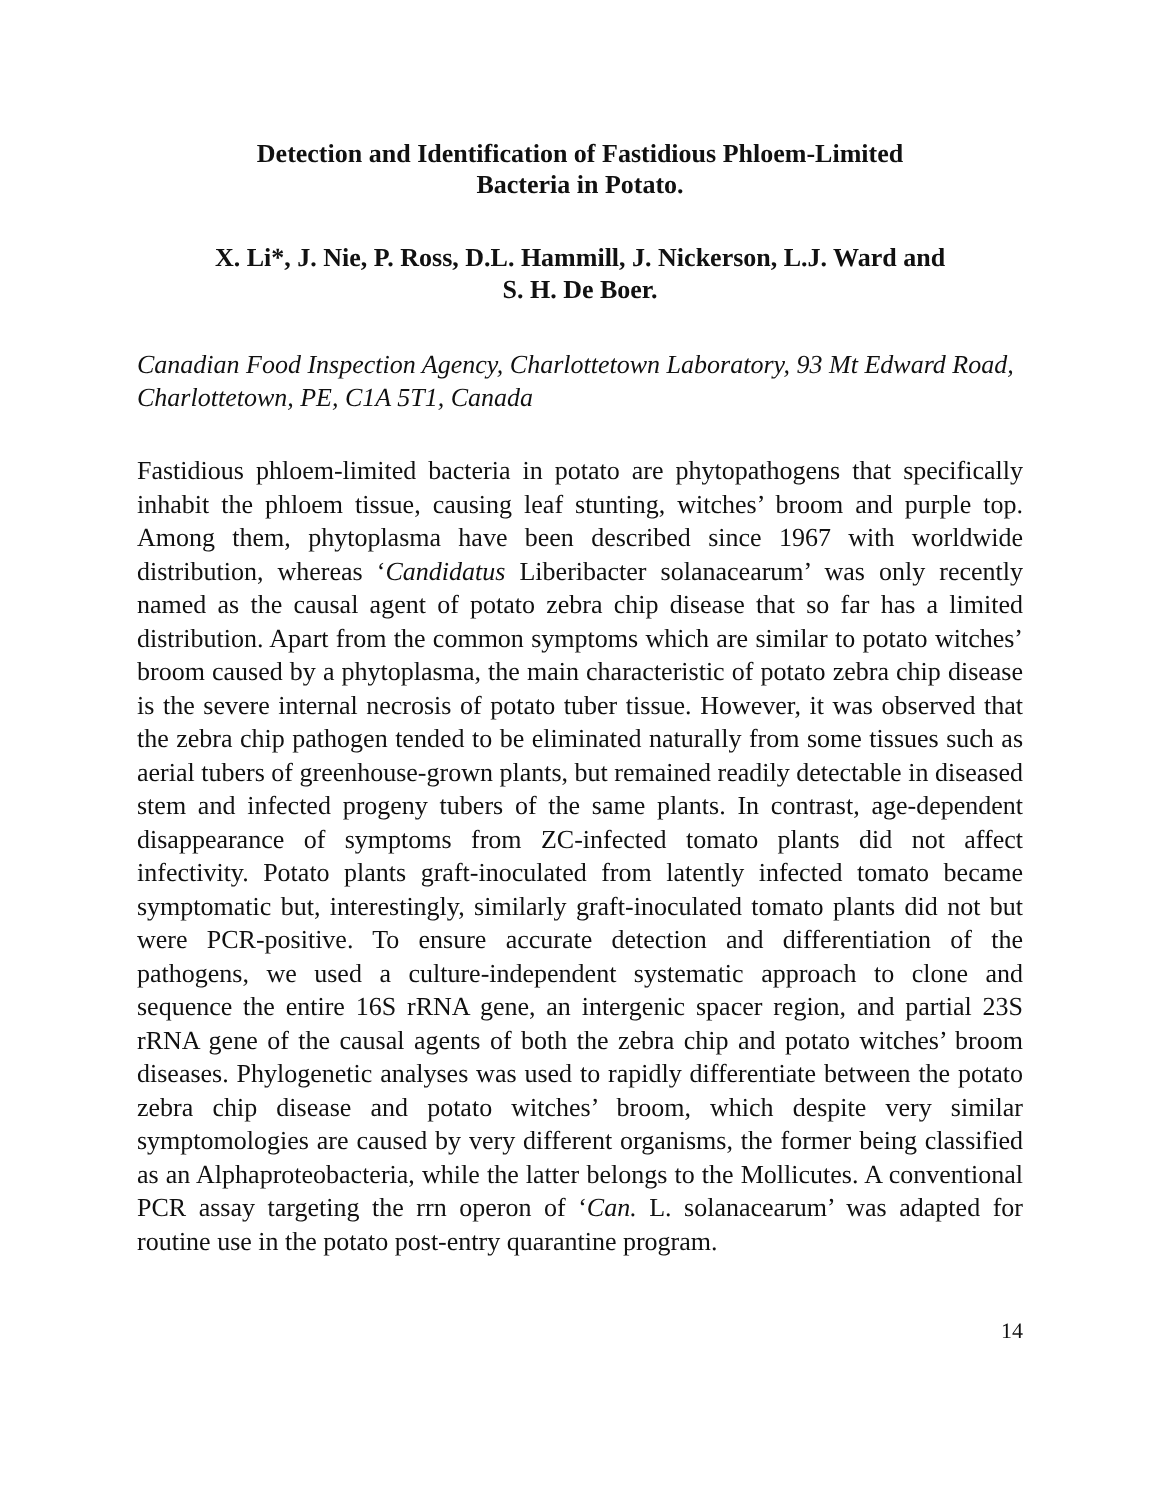Detection and Identification of Fastidious Phloem-Limited
Bacteria in Potato.
X. Li*, J. Nie, P. Ross, D.L. Hammill, J. Nickerson, L.J. Ward and
S. H. De Boer.
Canadian Food Inspection Agency, Charlottetown Laboratory, 93 Mt Edward Road, Charlottetown, PE, C1A 5T1, Canada
Fastidious phloem-limited bacteria in potato are phytopathogens that specifically inhabit the phloem tissue, causing leaf stunting, witches’ broom and purple top. Among them, phytoplasma have been described since 1967 with worldwide distribution, whereas ‘Candidatus Liberibacter solanacearum’ was only recently named as the causal agent of potato zebra chip disease that so far has a limited distribution. Apart from the common symptoms which are similar to potato witches’ broom caused by a phytoplasma, the main characteristic of potato zebra chip disease is the severe internal necrosis of potato tuber tissue. However, it was observed that the zebra chip pathogen tended to be eliminated naturally from some tissues such as aerial tubers of greenhouse-grown plants, but remained readily detectable in diseased stem and infected progeny tubers of the same plants. In contrast, age-dependent disappearance of symptoms from ZC-infected tomato plants did not affect infectivity. Potato plants graft-inoculated from latently infected tomato became symptomatic but, interestingly, similarly graft-inoculated tomato plants did not but were PCR-positive. To ensure accurate detection and differentiation of the pathogens, we used a culture-independent systematic approach to clone and sequence the entire 16S rRNA gene, an intergenic spacer region, and partial 23S rRNA gene of the causal agents of both the zebra chip and potato witches’ broom diseases. Phylogenetic analyses was used to rapidly differentiate between the potato zebra chip disease and potato witches’ broom, which despite very similar symptomologies are caused by very different organisms, the former being classified as an Alphaproteobacteria, while the latter belongs to the Mollicutes. A conventional PCR assay targeting the rrn operon of ‘Can. L. solanacearum’ was adapted for routine use in the potato post-entry quarantine program.
14